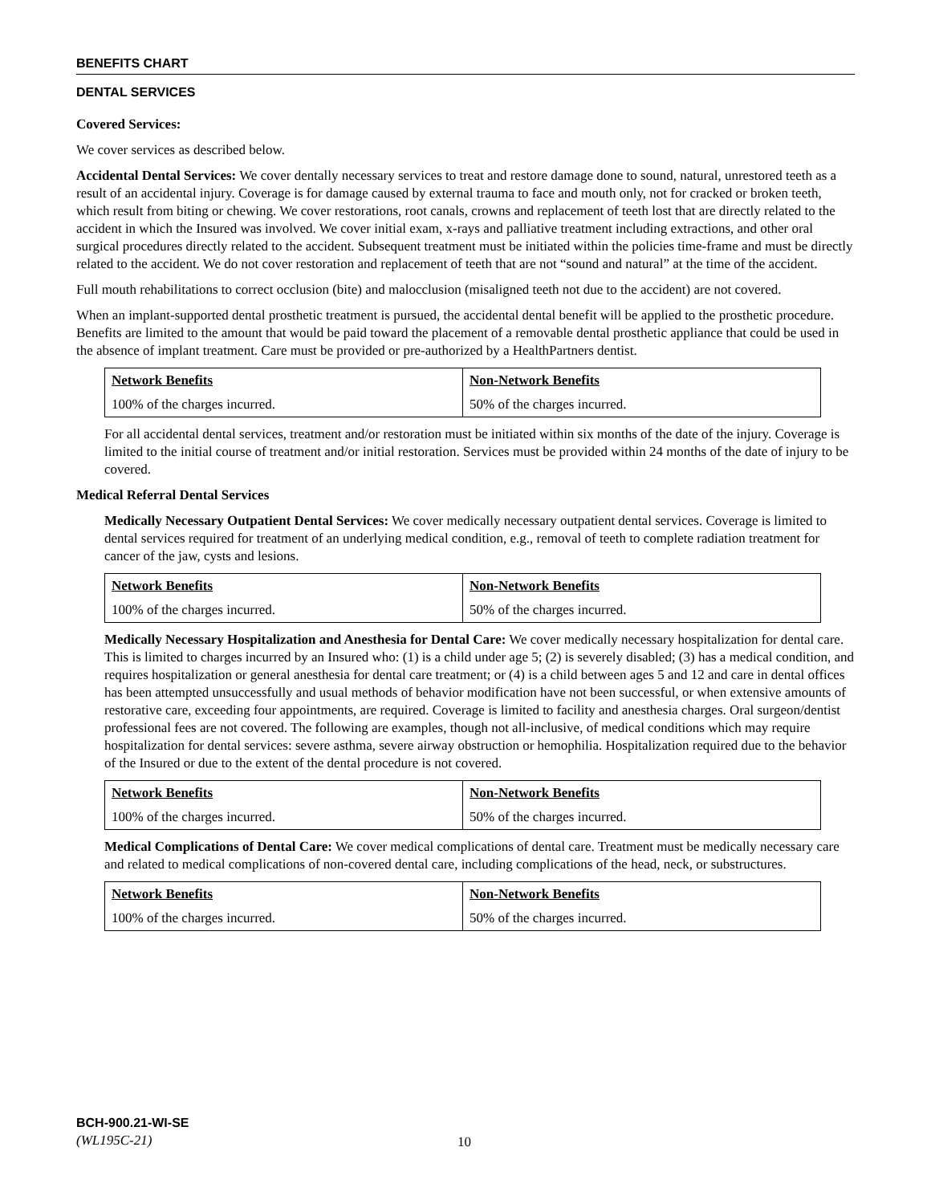BENEFITS CHART
DENTAL SERVICES
Covered Services:
We cover services as described below.
Accidental Dental Services: We cover dentally necessary services to treat and restore damage done to sound, natural, unrestored teeth as a result of an accidental injury. Coverage is for damage caused by external trauma to face and mouth only, not for cracked or broken teeth, which result from biting or chewing. We cover restorations, root canals, crowns and replacement of teeth lost that are directly related to the accident in which the Insured was involved. We cover initial exam, x-rays and palliative treatment including extractions, and other oral surgical procedures directly related to the accident. Subsequent treatment must be initiated within the policies time-frame and must be directly related to the accident. We do not cover restoration and replacement of teeth that are not “sound and natural” at the time of the accident.
Full mouth rehabilitations to correct occlusion (bite) and malocclusion (misaligned teeth not due to the accident) are not covered.
When an implant-supported dental prosthetic treatment is pursued, the accidental dental benefit will be applied to the prosthetic procedure. Benefits are limited to the amount that would be paid toward the placement of a removable dental prosthetic appliance that could be used in the absence of implant treatment. Care must be provided or pre-authorized by a HealthPartners dentist.
| Network Benefits | Non-Network Benefits |
| --- | --- |
| 100% of the charges incurred. | 50% of the charges incurred. |
For all accidental dental services, treatment and/or restoration must be initiated within six months of the date of the injury. Coverage is limited to the initial course of treatment and/or initial restoration. Services must be provided within 24 months of the date of injury to be covered.
Medical Referral Dental Services
Medically Necessary Outpatient Dental Services: We cover medically necessary outpatient dental services. Coverage is limited to dental services required for treatment of an underlying medical condition, e.g., removal of teeth to complete radiation treatment for cancer of the jaw, cysts and lesions.
| Network Benefits | Non-Network Benefits |
| --- | --- |
| 100% of the charges incurred. | 50% of the charges incurred. |
Medically Necessary Hospitalization and Anesthesia for Dental Care: We cover medically necessary hospitalization for dental care. This is limited to charges incurred by an Insured who: (1) is a child under age 5; (2) is severely disabled; (3) has a medical condition, and requires hospitalization or general anesthesia for dental care treatment; or (4) is a child between ages 5 and 12 and care in dental offices has been attempted unsuccessfully and usual methods of behavior modification have not been successful, or when extensive amounts of restorative care, exceeding four appointments, are required. Coverage is limited to facility and anesthesia charges. Oral surgeon/dentist professional fees are not covered. The following are examples, though not all-inclusive, of medical conditions which may require hospitalization for dental services: severe asthma, severe airway obstruction or hemophilia. Hospitalization required due to the behavior of the Insured or due to the extent of the dental procedure is not covered.
| Network Benefits | Non-Network Benefits |
| --- | --- |
| 100% of the charges incurred. | 50% of the charges incurred. |
Medical Complications of Dental Care: We cover medical complications of dental care. Treatment must be medically necessary care and related to medical complications of non-covered dental care, including complications of the head, neck, or substructures.
| Network Benefits | Non-Network Benefits |
| --- | --- |
| 100% of the charges incurred. | 50% of the charges incurred. |
BCH-900.21-WI-SE
(WL195C-21)
10